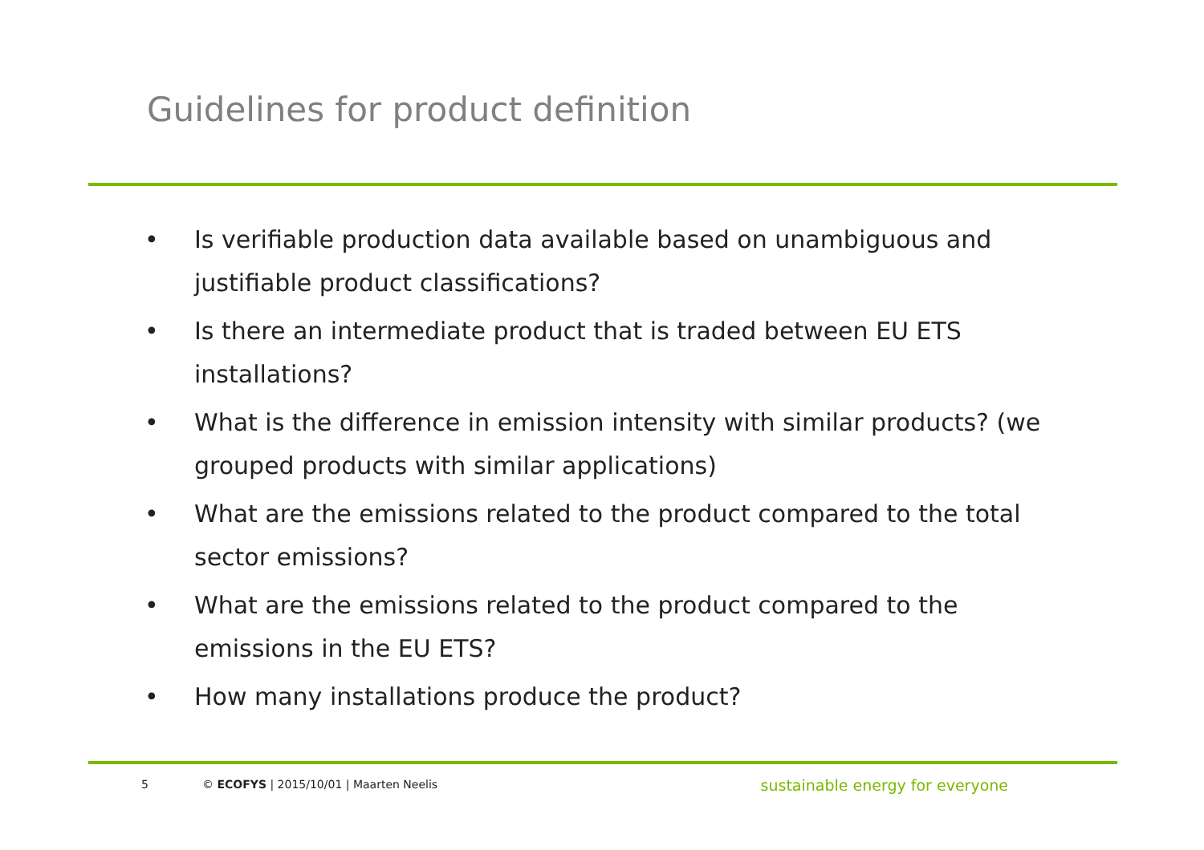Guidelines for product definition
• Is verifiable production data available based on unambiguous and justifiable product classifications?
• Is there an intermediate product that is traded between EU ETS installations?
• What is the difference in emission intensity with similar products? (we grouped products with similar applications)
• What are the emissions related to the product compared to the total sector emissions?
• What are the emissions related to the product compared to the emissions in the EU ETS?
• How many installations produce the product?
5 © ECOFYS | 2015/10/01 | Maarten Neelis sustainable energy for everyone